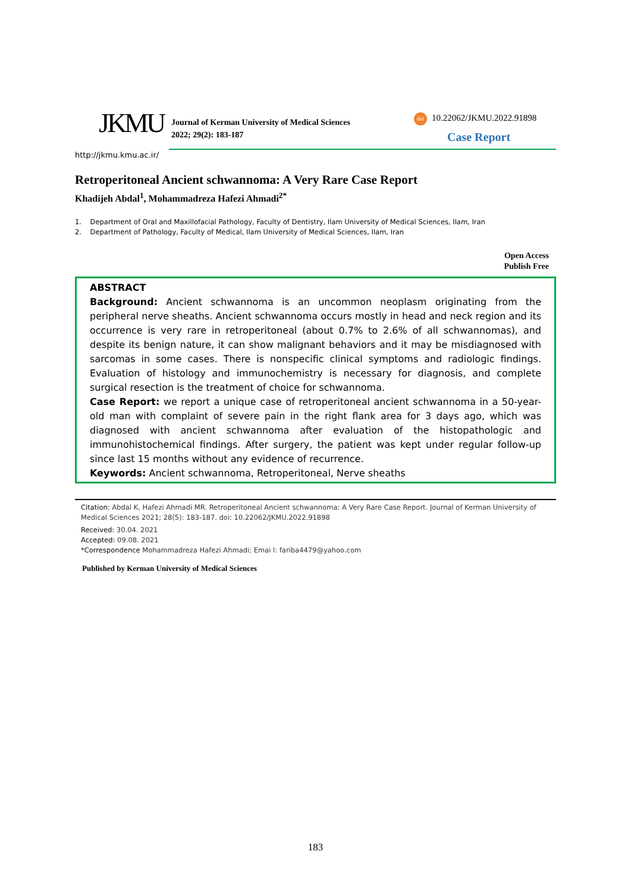JKMU
Journal of Kerman University of Medical Sciences
2022; 29(2): 183-187
doi 10.22062/JKMU.2022.91898
Case Report
http://jkmu.kmu.ac.ir/
Retroperitoneal Ancient schwannoma: A Very Rare Case Report
Khadijeh Abdal<sup>1</sup>, Mohammadreza Hafezi Ahmadi<sup>2*</sup>
1. Department of Oral and Maxillofacial Pathology, Faculty of Dentistry, Ilam University of Medical Sciences, Ilam, Iran
2. Department of Pathology, Faculty of Medical, Ilam University of Medical Sciences, Ilam, Iran
Open Access
Publish Free
ABSTRACT
Background: Ancient schwannoma is an uncommon neoplasm originating from the peripheral nerve sheaths. Ancient schwannoma occurs mostly in head and neck region and its occurrence is very rare in retroperitoneal (about 0.7% to 2.6% of all schwannomas), and despite its benign nature, it can show malignant behaviors and it may be misdiagnosed with sarcomas in some cases. There is nonspecific clinical symptoms and radiologic findings. Evaluation of histology and immunochemistry is necessary for diagnosis, and complete surgical resection is the treatment of choice for schwannoma.
Case Report: we report a unique case of retroperitoneal ancient schwannoma in a 50-year-old man with complaint of severe pain in the right flank area for 3 days ago, which was diagnosed with ancient schwannoma after evaluation of the histopathologic and immunohistochemical findings. After surgery, the patient was kept under regular follow-up since last 15 months without any evidence of recurrence.
Keywords: Ancient schwannoma, Retroperitoneal, Nerve sheaths
Citation: Abdal K, Hafezi Ahmadi MR. Retroperitoneal Ancient schwannoma: A Very Rare Case Report. Journal of Kerman University of Medical Sciences 2021; 28(5): 183-187. doi: 10.22062/JKMU.2022.91898
Received: 30.04. 2021
Accepted: 09.08. 2021
*Correspondence Mohammadreza Hafezi Ahmadi; Emai l: fariba4479@yahoo.com
Published by Kerman University of Medical Sciences
183